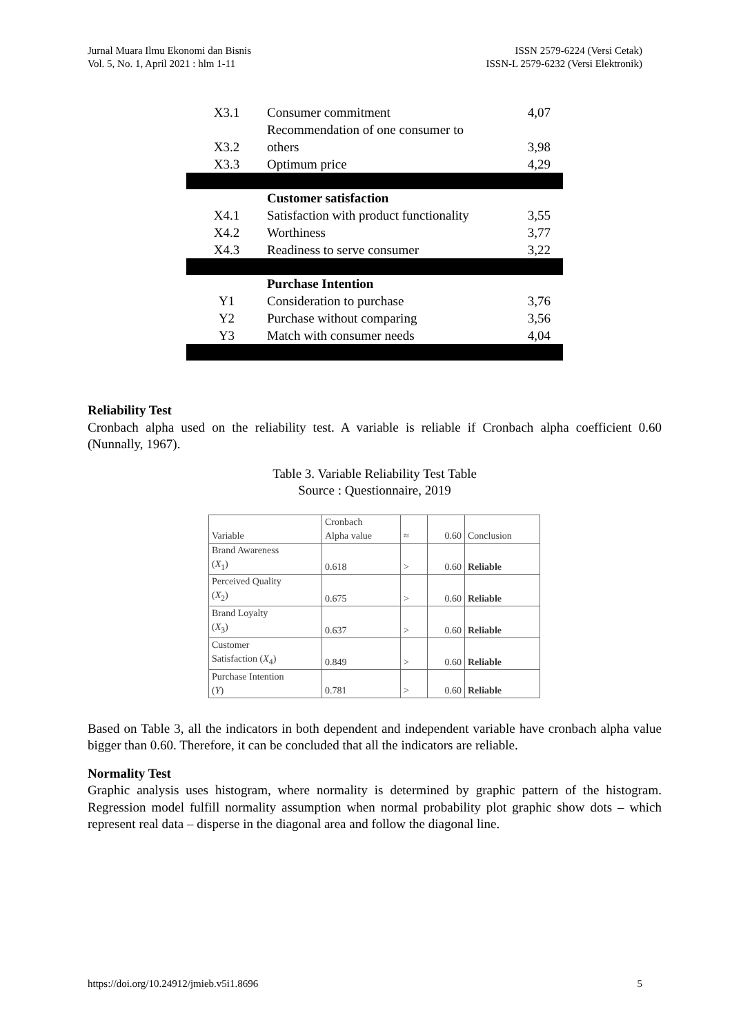Jurnal Muara Ilmu Ekonomi dan Bisnis
Vol. 5, No. 1, April 2021 : hlm 1-11
ISSN 2579-6224 (Versi Cetak)
ISSN-L 2579-6232 (Versi Elektronik)
| X3.1 | Consumer commitment | 4,07 |
| X3.2 | Recommendation of one consumer to others | 3,98 |
| X3.3 | Optimum price | 4,29 |
| | Customer satisfaction | |
| X4.1 | Satisfaction with product functionality | 3,55 |
| X4.2 | Worthiness | 3,77 |
| X4.3 | Readiness to serve consumer | 3,22 |
| | Purchase Intention | |
| Y1 | Consideration to purchase | 3,76 |
| Y2 | Purchase without comparing | 3,56 |
| Y3 | Match with consumer needs | 4,04 |
Reliability Test
Cronbach alpha used on the reliability test. A variable is reliable if Cronbach alpha coefficient 0.60 (Nunnally, 1967).
Table 3. Variable Reliability Test Table
Source : Questionnaire, 2019
| Variable | Cronbach Alpha value | ≈ | 0.60 | Conclusion |
| Brand Awareness ( X<sub>1</sub>) | 0.618 | > | 0.60 | Reliable |
| Perceived Quality ( X<sub>2</sub>) | 0.675 | > | 0.60 | Reliable |
| Brand Loyalty ( X<sub>3</sub>) | 0.637 | > | 0.60 | Reliable |
| Customer Satisfaction ( X<sub>4</sub>) | 0.849 | > | 0.60 | Reliable |
| Purchase Intention ( Y ) | 0.781 | > | 0.60 | Reliable |
Based on Table 3, all the indicators in both dependent and independent variable have cronbach alpha value bigger than 0.60. Therefore, it can be concluded that all the indicators are reliable.
Normality Test
Graphic analysis uses histogram, where normality is determined by graphic pattern of the histogram. Regression model fulfill normality assumption when normal probability plot graphic show dots – which represent real data – disperse in the diagonal area and follow the diagonal line.
https://doi.org/10.24912/jmieb.v5i1.8696 5